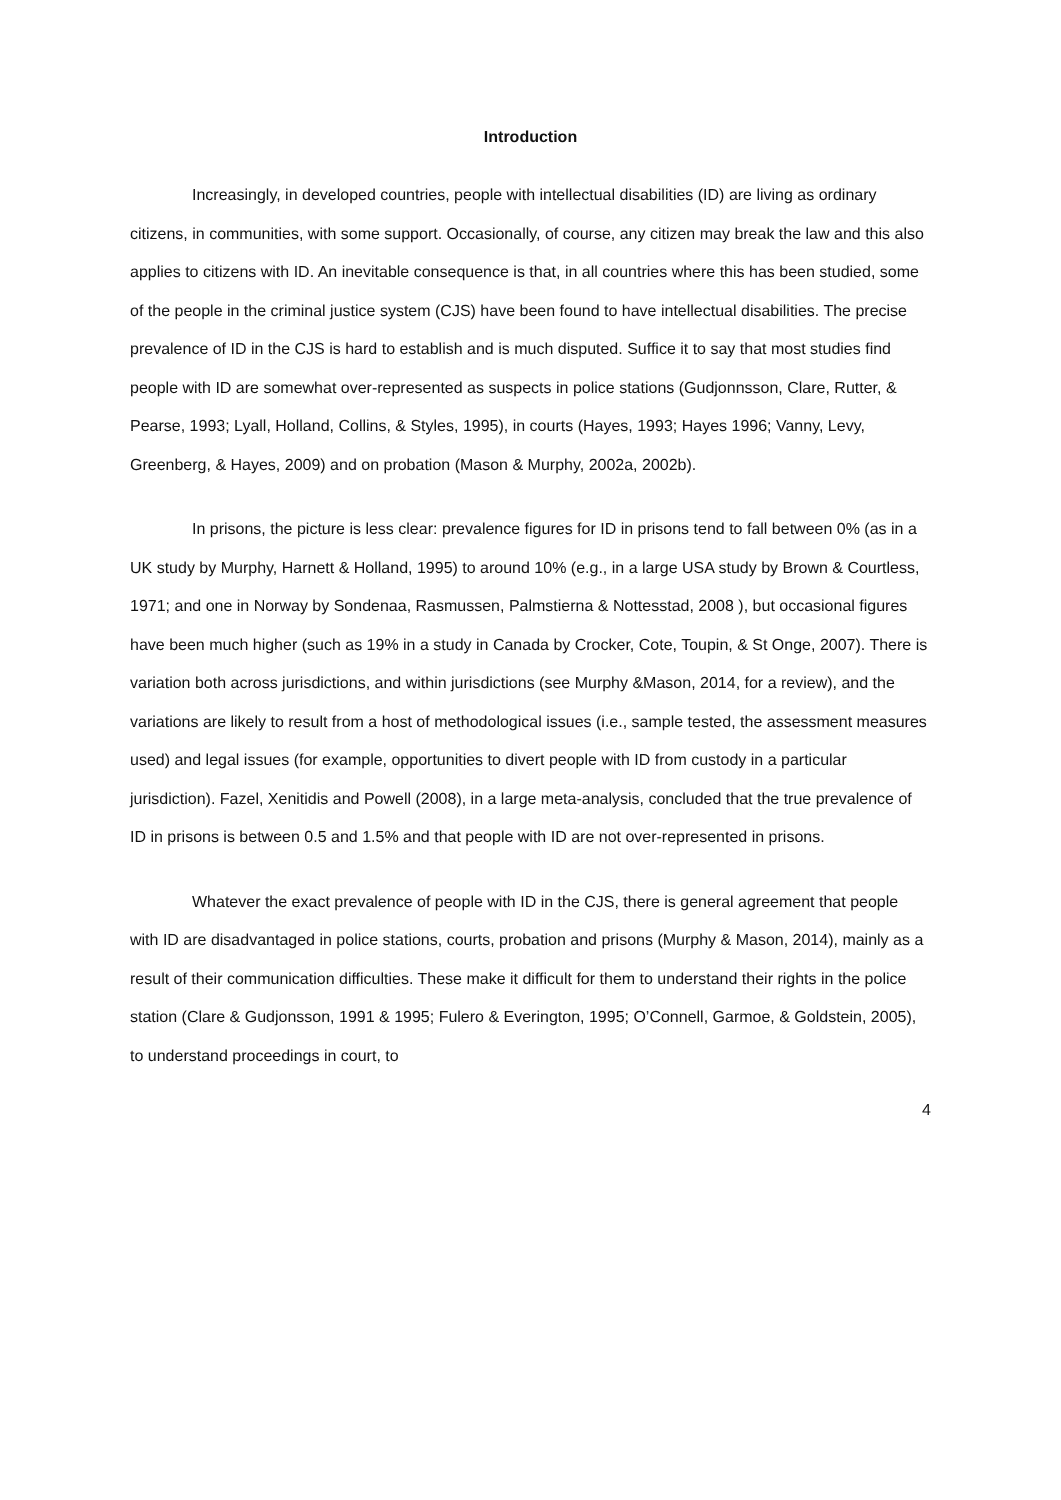Introduction
Increasingly, in developed countries, people with intellectual disabilities (ID) are living as ordinary citizens, in communities, with some support. Occasionally, of course, any citizen may break the law and this also applies to citizens with ID. An inevitable consequence is that, in all countries where this has been studied, some of the people in the criminal justice system (CJS) have been found to have intellectual disabilities. The precise prevalence of ID in the CJS is hard to establish and is much disputed. Suffice it to say that most studies find people with ID are somewhat over-represented as suspects in police stations (Gudjonnsson, Clare, Rutter, & Pearse, 1993; Lyall, Holland, Collins, & Styles, 1995), in courts (Hayes, 1993; Hayes 1996; Vanny, Levy, Greenberg, & Hayes, 2009) and on probation (Mason & Murphy, 2002a, 2002b).
In prisons, the picture is less clear: prevalence figures for ID in prisons tend to fall between 0% (as in a UK study by Murphy, Harnett & Holland, 1995) to around 10% (e.g., in a large USA study by Brown & Courtless, 1971; and one in Norway by Sondenaa, Rasmussen, Palmstierna & Nottesstad, 2008 ), but occasional figures have been much higher (such as 19% in a study in Canada by Crocker, Cote, Toupin, & St Onge, 2007). There is variation both across jurisdictions, and within jurisdictions (see Murphy &Mason, 2014, for a review), and the variations are likely to result from a host of methodological issues (i.e., sample tested, the assessment measures used) and legal issues (for example, opportunities to divert people with ID from custody in a particular jurisdiction). Fazel, Xenitidis and Powell (2008), in a large meta-analysis, concluded that the true prevalence of ID in prisons is between 0.5 and 1.5% and that people with ID are not over-represented in prisons.
Whatever the exact prevalence of people with ID in the CJS, there is general agreement that people with ID are disadvantaged in police stations, courts, probation and prisons (Murphy & Mason, 2014), mainly as a result of their communication difficulties. These make it difficult for them to understand their rights in the police station (Clare & Gudjonsson, 1991 & 1995; Fulero & Everington, 1995; O’Connell, Garmoe, & Goldstein, 2005), to understand proceedings in court, to
4